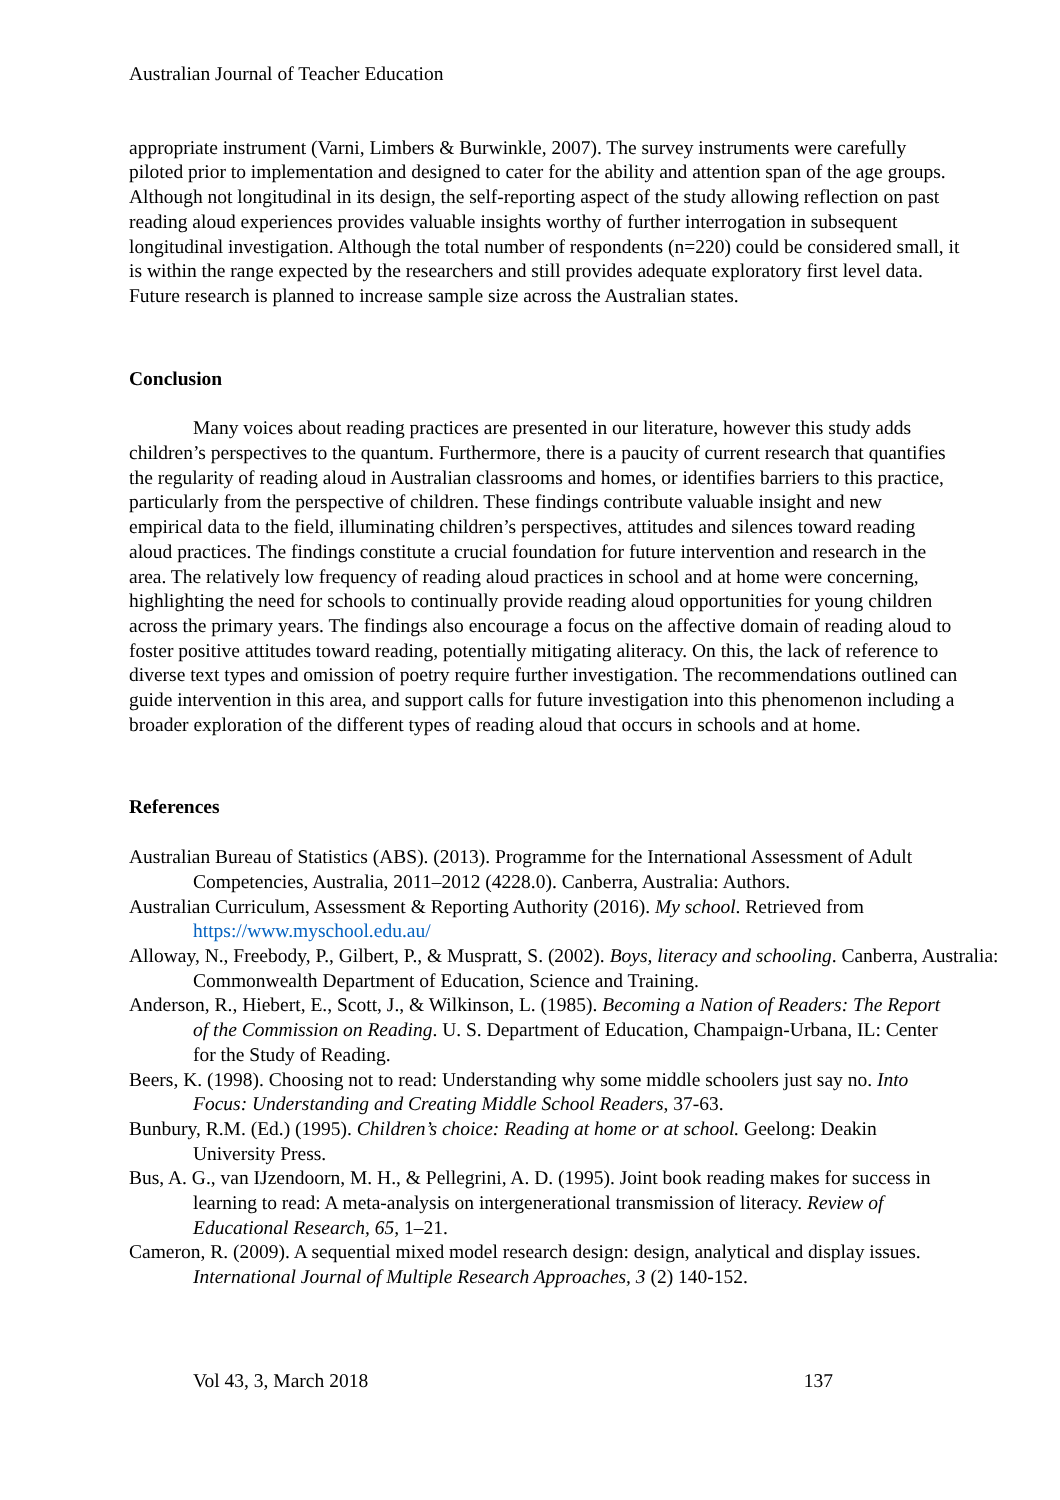Australian Journal of Teacher Education
appropriate instrument (Varni, Limbers & Burwinkle, 2007). The survey instruments were carefully piloted prior to implementation and designed to cater for the ability and attention span of the age groups. Although not longitudinal in its design, the self-reporting aspect of the study allowing reflection on past reading aloud experiences provides valuable insights worthy of further interrogation in subsequent longitudinal investigation. Although the total number of respondents (n=220) could be considered small, it is within the range expected by the researchers and still provides adequate exploratory first level data. Future research is planned to increase sample size across the Australian states.
Conclusion
Many voices about reading practices are presented in our literature, however this study adds children’s perspectives to the quantum. Furthermore, there is a paucity of current research that quantifies the regularity of reading aloud in Australian classrooms and homes, or identifies barriers to this practice, particularly from the perspective of children. These findings contribute valuable insight and new empirical data to the field, illuminating children’s perspectives, attitudes and silences toward reading aloud practices. The findings constitute a crucial foundation for future intervention and research in the area. The relatively low frequency of reading aloud practices in school and at home were concerning, highlighting the need for schools to continually provide reading aloud opportunities for young children across the primary years. The findings also encourage a focus on the affective domain of reading aloud to foster positive attitudes toward reading, potentially mitigating aliteracy. On this, the lack of reference to diverse text types and omission of poetry require further investigation. The recommendations outlined can guide intervention in this area, and support calls for future investigation into this phenomenon including a broader exploration of the different types of reading aloud that occurs in schools and at home.
References
Australian Bureau of Statistics (ABS). (2013). Programme for the International Assessment of Adult Competencies, Australia, 2011–2012 (4228.0). Canberra, Australia: Authors.
Australian Curriculum, Assessment & Reporting Authority (2016). My school. Retrieved from https://www.myschool.edu.au/
Alloway, N., Freebody, P., Gilbert, P., & Muspratt, S. (2002). Boys, literacy and schooling. Canberra, Australia: Commonwealth Department of Education, Science and Training.
Anderson, R., Hiebert, E., Scott, J., & Wilkinson, L. (1985). Becoming a Nation of Readers: The Report of the Commission on Reading. U. S. Department of Education, Champaign-Urbana, IL: Center for the Study of Reading.
Beers, K. (1998). Choosing not to read: Understanding why some middle schoolers just say no. Into Focus: Understanding and Creating Middle School Readers, 37-63.
Bunbury, R.M. (Ed.) (1995). Children’s choice: Reading at home or at school. Geelong: Deakin University Press.
Bus, A. G., van IJzendoorn, M. H., & Pellegrini, A. D. (1995). Joint book reading makes for success in learning to read: A meta-analysis on intergenerational transmission of literacy. Review of Educational Research, 65, 1–21.
Cameron, R. (2009). A sequential mixed model research design: design, analytical and display issues. International Journal of Multiple Research Approaches, 3 (2) 140-152.
Vol 43, 3, March 2018 137